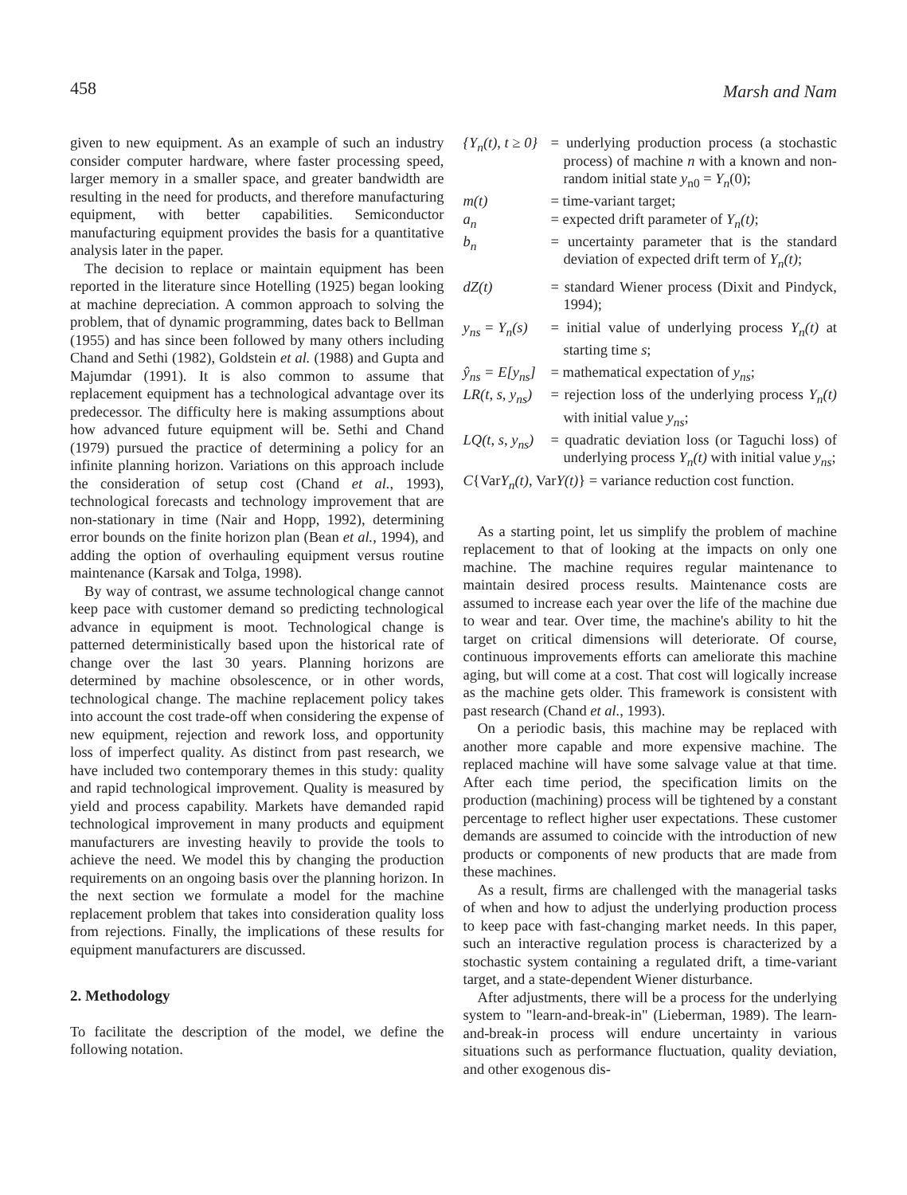458 Marsh and Nam
given to new equipment. As an example of such an industry consider computer hardware, where faster processing speed, larger memory in a smaller space, and greater bandwidth are resulting in the need for products, and therefore manufacturing equipment, with better capabilities. Semiconductor manufacturing equipment provides the basis for a quantitative analysis later in the paper.
The decision to replace or maintain equipment has been reported in the literature since Hotelling (1925) began looking at machine depreciation. A common approach to solving the problem, that of dynamic programming, dates back to Bellman (1955) and has since been followed by many others including Chand and Sethi (1982), Goldstein et al. (1988) and Gupta and Majumdar (1991). It is also common to assume that replacement equipment has a technological advantage over its predecessor. The difficulty here is making assumptions about how advanced future equipment will be. Sethi and Chand (1979) pursued the practice of determining a policy for an infinite planning horizon. Variations on this approach include the consideration of setup cost (Chand et al., 1993), technological forecasts and technology improvement that are non-stationary in time (Nair and Hopp, 1992), determining error bounds on the finite horizon plan (Bean et al., 1994), and adding the option of overhauling equipment versus routine maintenance (Karsak and Tolga, 1998).
By way of contrast, we assume technological change cannot keep pace with customer demand so predicting technological advance in equipment is moot. Technological change is patterned deterministically based upon the historical rate of change over the last 30 years. Planning horizons are determined by machine obsolescence, or in other words, technological change. The machine replacement policy takes into account the cost trade-off when considering the expense of new equipment, rejection and rework loss, and opportunity loss of imperfect quality. As distinct from past research, we have included two contemporary themes in this study: quality and rapid technological improvement. Quality is measured by yield and process capability. Markets have demanded rapid technological improvement in many products and equipment manufacturers are investing heavily to provide the tools to achieve the need. We model this by changing the production requirements on an ongoing basis over the planning horizon. In the next section we formulate a model for the machine replacement problem that takes into consideration quality loss from rejections. Finally, the implications of these results for equipment manufacturers are discussed.
2. Methodology
To facilitate the description of the model, we define the following notation.
{Y<sub>n</sub>(t), t ≥ 0}
= underlying production process (a stochastic process) of machine n with a known and non-random initial state y<sub>n0</sub> = Y<sub>n</sub>(0);
m(t) = time-variant target;
a<sub>n</sub> = expected drift parameter of Y<sub>n</sub>(t);
b<sub>n</sub> = uncertainty parameter that is the standard deviation of expected drift term of Y<sub>n</sub>(t);
dZ(t) = standard Wiener process (Dixit and Pindyck, 1994);
y<sub>ns</sub> = Y<sub>n</sub>(s)
= initial value of underlying process Y<sub>n</sub>(t) at starting time s;
ŷ<sub>ns</sub> = E[y<sub>ns</sub>]
= mathematical expectation of y<sub>ns</sub>;
LR(t, s, y<sub>ns</sub>)
= rejection loss of the underlying process Y<sub>n</sub>(t) with initial value y<sub>ns</sub>;
LQ(t, s, y<sub>ns</sub>)
= quadratic deviation loss (or Taguchi loss) of underlying process Y<sub>n</sub>(t) with initial value y<sub>ns</sub>;
C{VarY<sub>n</sub>(t), VarY(t)} = variance reduction cost function.
As a starting point, let us simplify the problem of machine replacement to that of looking at the impacts on only one machine. The machine requires regular maintenance to maintain desired process results. Maintenance costs are assumed to increase each year over the life of the machine due to wear and tear. Over time, the machine's ability to hit the target on critical dimensions will deteriorate. Of course, continuous improvements efforts can ameliorate this machine aging, but will come at a cost. That cost will logically increase as the machine gets older. This framework is consistent with past research (Chand et al., 1993).
On a periodic basis, this machine may be replaced with another more capable and more expensive machine. The replaced machine will have some salvage value at that time. After each time period, the specification limits on the production (machining) process will be tightened by a constant percentage to reflect higher user expectations. These customer demands are assumed to coincide with the introduction of new products or components of new products that are made from these machines.
As a result, firms are challenged with the managerial tasks of when and how to adjust the underlying production process to keep pace with fast-changing market needs. In this paper, such an interactive regulation process is characterized by a stochastic system containing a regulated drift, a time-variant target, and a state-dependent Wiener disturbance.
After adjustments, there will be a process for the underlying system to "learn-and-break-in" (Lieberman, 1989). The learn-and-break-in process will endure uncertainty in various situations such as performance fluctuation, quality deviation, and other exogenous dis-